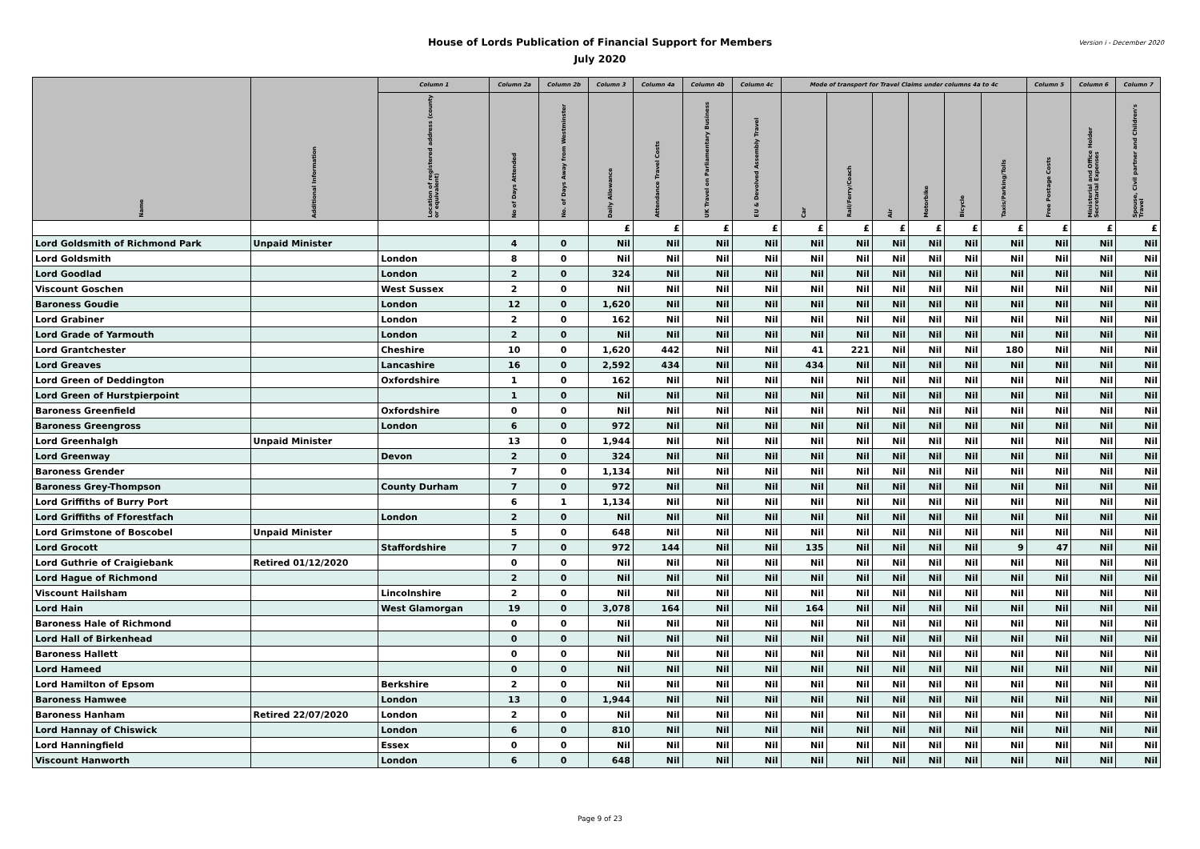Version i - December 2020
House of Lords Publication of Financial Support for Members
July 2020
| Name | Additional Information | Column 1 | Column 2a | Column 2b | Column 3 | Column 4a | Column 4b | Column 4c | Mode of transport for Travel Claims under columns 4a to 4c | | | | | | Column 5 | Column 6 | Column 7 |
| --- | --- | --- | --- | --- | --- | --- | --- | --- | --- | --- | --- | --- | --- | --- | --- | --- | --- |
| | | Location of registered address (county or equivalent) | No of Days Attended | No. of Days Away from Westminster | Daily Allowance | Attendance Travel Costs | UK Travel on Parliamentary Business | EU & Devolved Assembly Travel | Car | Rail/Ferry/Coach | Air | Motorbike | Bicycle | Taxis/Parking/Tolls | Free Postage Costs | Ministerial and Office Holder Secretarial Expenses | Spouse, Civil partner and Children's Travel |
| | | | | | £ | £ | £ | £ | £ | £ | £ | £ | £ | £ | £ | £ | £ |
| Lord Goldsmith of Richmond Park | Unpaid Minister | | 4 | 0 | Nil | Nil | Nil | Nil | Nil | Nil | Nil | Nil | Nil | Nil | Nil | Nil | Nil |
| Lord Goldsmith | | London | 8 | 0 | Nil | Nil | Nil | Nil | Nil | Nil | Nil | Nil | Nil | Nil | Nil | Nil | Nil |
| Lord Goodlad | | London | 2 | 0 | 324 | Nil | Nil | Nil | Nil | Nil | Nil | Nil | Nil | Nil | Nil | Nil | Nil |
| Viscount Goschen | | West Sussex | 2 | 0 | Nil | Nil | Nil | Nil | Nil | Nil | Nil | Nil | Nil | Nil | Nil | Nil | Nil |
| Baroness Goudie | | London | 12 | 0 | 1,620 | Nil | Nil | Nil | Nil | Nil | Nil | Nil | Nil | Nil | Nil | Nil | Nil |
| Lord Grabiner | | London | 2 | 0 | 162 | Nil | Nil | Nil | Nil | Nil | Nil | Nil | Nil | Nil | Nil | Nil | Nil |
| Lord Grade of Yarmouth | | London | 2 | 0 | Nil | Nil | Nil | Nil | Nil | Nil | Nil | Nil | Nil | Nil | Nil | Nil | Nil |
| Lord Grantchester | | Cheshire | 10 | 0 | 1,620 | 442 | Nil | Nil | 41 | 221 | Nil | Nil | Nil | 180 | Nil | Nil | Nil |
| Lord Greaves | | Lancashire | 16 | 0 | 2,592 | 434 | Nil | Nil | 434 | Nil | Nil | Nil | Nil | Nil | Nil | Nil | Nil |
| Lord Green of Deddington | | Oxfordshire | 1 | 0 | 162 | Nil | Nil | Nil | Nil | Nil | Nil | Nil | Nil | Nil | Nil | Nil | Nil |
| Lord Green of Hurstpierpoint | | | 1 | 0 | Nil | Nil | Nil | Nil | Nil | Nil | Nil | Nil | Nil | Nil | Nil | Nil | Nil |
| Baroness Greenfield | | Oxfordshire | 0 | 0 | Nil | Nil | Nil | Nil | Nil | Nil | Nil | Nil | Nil | Nil | Nil | Nil | Nil |
| Baroness Greengross | | London | 6 | 0 | 972 | Nil | Nil | Nil | Nil | Nil | Nil | Nil | Nil | Nil | Nil | Nil | Nil |
| Lord Greenhalgh | Unpaid Minister | | 13 | 0 | 1,944 | Nil | Nil | Nil | Nil | Nil | Nil | Nil | Nil | Nil | Nil | Nil | Nil |
| Lord Greenway | | Devon | 2 | 0 | 324 | Nil | Nil | Nil | Nil | Nil | Nil | Nil | Nil | Nil | Nil | Nil | Nil |
| Baroness Grender | | | 7 | 0 | 1,134 | Nil | Nil | Nil | Nil | Nil | Nil | Nil | Nil | Nil | Nil | Nil | Nil |
| Baroness Grey-Thompson | | County Durham | 7 | 0 | 972 | Nil | Nil | Nil | Nil | Nil | Nil | Nil | Nil | Nil | Nil | Nil | Nil |
| Lord Griffiths of Burry Port | | | 6 | 1 | 1,134 | Nil | Nil | Nil | Nil | Nil | Nil | Nil | Nil | Nil | Nil | Nil | Nil |
| Lord Griffiths of Fforestfach | | London | 2 | 0 | Nil | Nil | Nil | Nil | Nil | Nil | Nil | Nil | Nil | Nil | Nil | Nil | Nil |
| Lord Grimstone of Boscobel | Unpaid Minister | | 5 | 0 | 648 | Nil | Nil | Nil | Nil | Nil | Nil | Nil | Nil | Nil | Nil | Nil | Nil |
| Lord Grocott | | Staffordshire | 7 | 0 | 972 | 144 | Nil | Nil | 135 | Nil | Nil | Nil | Nil | 9 | 47 | Nil | Nil |
| Lord Guthrie of Craigiebank | Retired 01/12/2020 | | 0 | 0 | Nil | Nil | Nil | Nil | Nil | Nil | Nil | Nil | Nil | Nil | Nil | Nil | Nil |
| Lord Hague of Richmond | | | 2 | 0 | Nil | Nil | Nil | Nil | Nil | Nil | Nil | Nil | Nil | Nil | Nil | Nil | Nil |
| Viscount Hailsham | | Lincolnshire | 2 | 0 | Nil | Nil | Nil | Nil | Nil | Nil | Nil | Nil | Nil | Nil | Nil | Nil | Nil |
| Lord Hain | | West Glamorgan | 19 | 0 | 3,078 | 164 | Nil | Nil | 164 | Nil | Nil | Nil | Nil | Nil | Nil | Nil | Nil |
| Baroness Hale of Richmond | | | 0 | 0 | Nil | Nil | Nil | Nil | Nil | Nil | Nil | Nil | Nil | Nil | Nil | Nil | Nil |
| Lord Hall of Birkenhead | | | 0 | 0 | Nil | Nil | Nil | Nil | Nil | Nil | Nil | Nil | Nil | Nil | Nil | Nil | Nil |
| Baroness Hallett | | | 0 | 0 | Nil | Nil | Nil | Nil | Nil | Nil | Nil | Nil | Nil | Nil | Nil | Nil | Nil |
| Lord Hameed | | | 0 | 0 | Nil | Nil | Nil | Nil | Nil | Nil | Nil | Nil | Nil | Nil | Nil | Nil | Nil |
| Lord Hamilton of Epsom | | Berkshire | 2 | 0 | Nil | Nil | Nil | Nil | Nil | Nil | Nil | Nil | Nil | Nil | Nil | Nil | Nil |
| Baroness Hamwee | | London | 13 | 0 | 1,944 | Nil | Nil | Nil | Nil | Nil | Nil | Nil | Nil | Nil | Nil | Nil | Nil |
| Baroness Hanham | Retired 22/07/2020 | London | 2 | 0 | Nil | Nil | Nil | Nil | Nil | Nil | Nil | Nil | Nil | Nil | Nil | Nil | Nil |
| Lord Hannay of Chiswick | | London | 6 | 0 | 810 | Nil | Nil | Nil | Nil | Nil | Nil | Nil | Nil | Nil | Nil | Nil | Nil |
| Lord Hanningfield | | Essex | 0 | 0 | Nil | Nil | Nil | Nil | Nil | Nil | Nil | Nil | Nil | Nil | Nil | Nil | Nil |
| Viscount Hanworth | | London | 6 | 0 | 648 | Nil | Nil | Nil | Nil | Nil | Nil | Nil | Nil | Nil | Nil | Nil | Nil |
Page 9 of 23